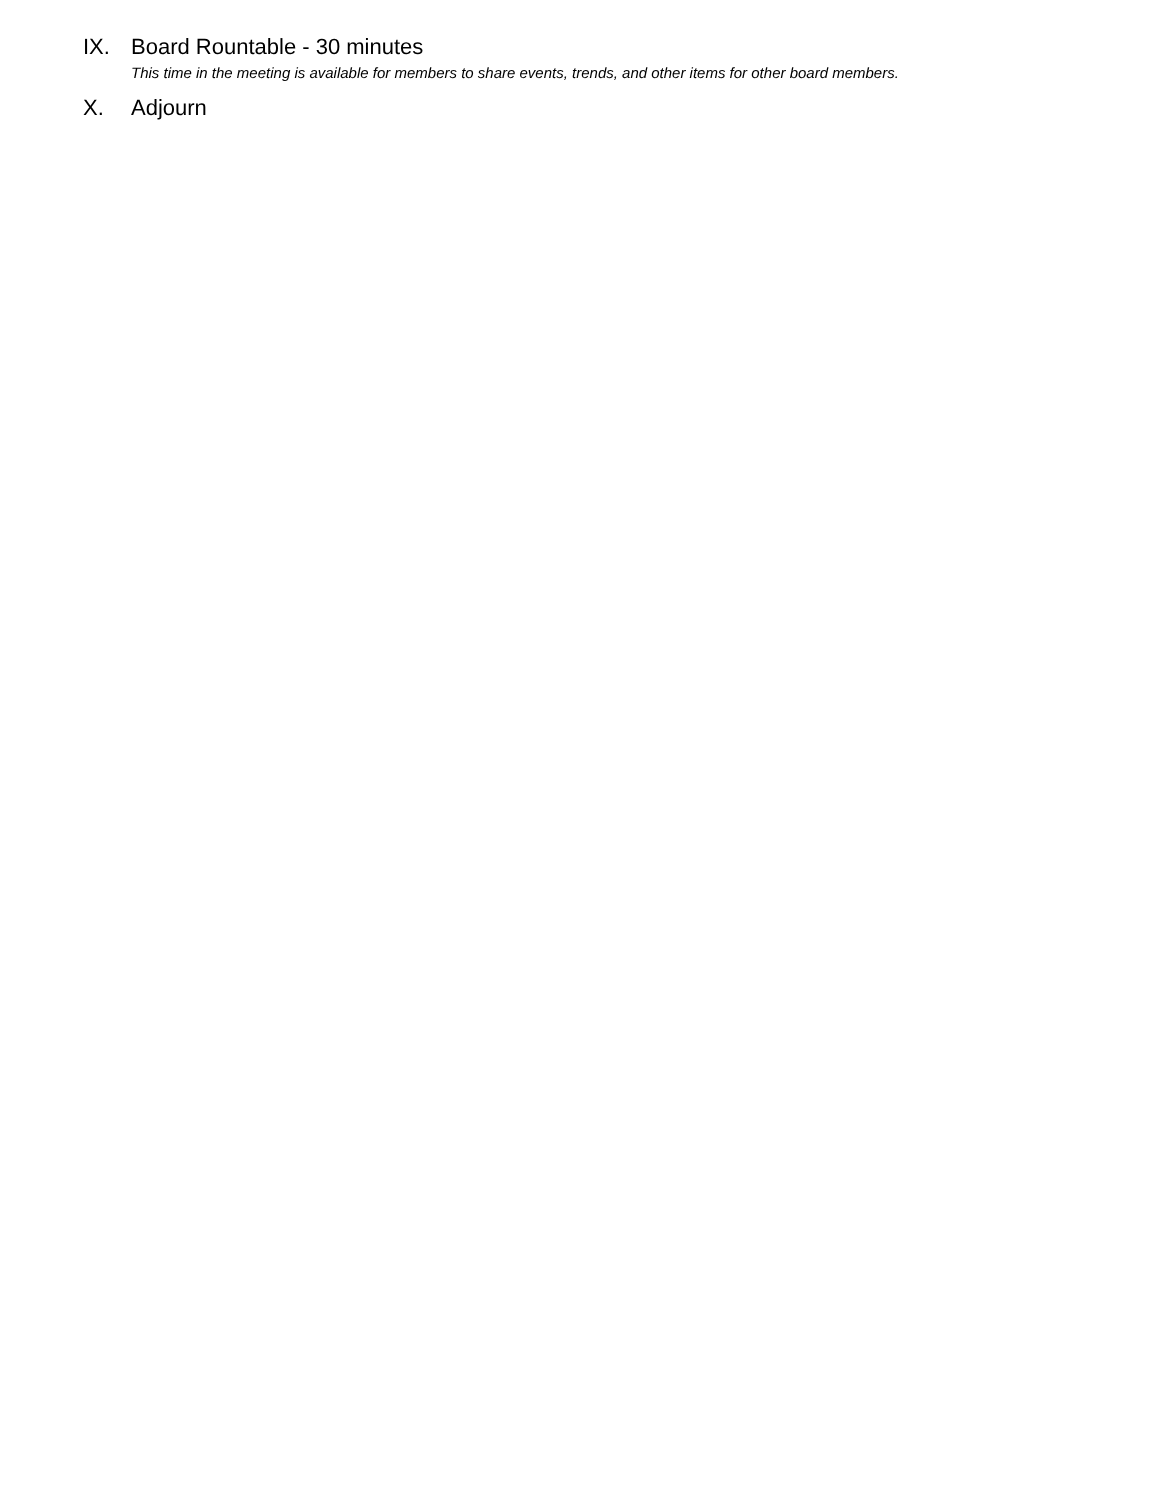IX. Board Rountable - 30 minutes
This time in the meeting is available for members to share events, trends, and other items for other board members.
X. Adjourn